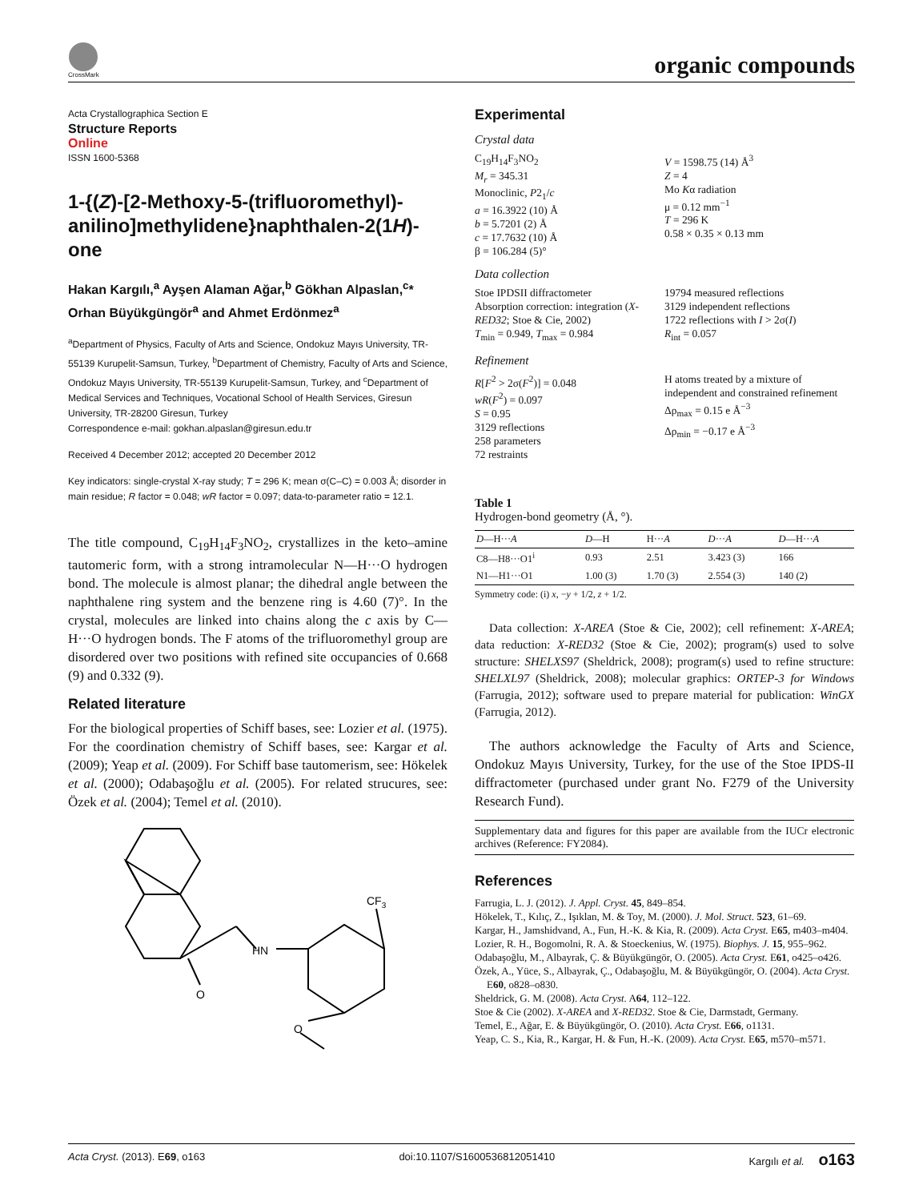CrossMark
organic compounds
Acta Crystallographica Section E
Structure Reports
Online
ISSN 1600-5368
1-{(Z)-[2-Methoxy-5-(trifluoromethyl)-anilino]methylidene}naphthalen-2(1H)-one
Hakan Kargılı,<sup>a</sup> Ayşen Alaman Ağar,<sup>b</sup> Gökhan Alpaslan,<sup>c</sup>* Orhan Büyükgüngör<sup>a</sup> and Ahmet Erdönmez<sup>a</sup>
<sup>a</sup> Department of Physics, Faculty of Arts and Science, Ondokuz Mayıs University, TR-55139 Kurupelit-Samsun, Turkey, <sup>b</sup>Department of Chemistry, Faculty of Arts and Science, Ondokuz Mayıs University, TR-55139 Kurupelit-Samsun, Turkey, and <sup>c</sup>Department of Medical Services and Techniques, Vocational School of Health Services, Giresun University, TR-28200 Giresun, Turkey
Correspondence e-mail: gokhan.alpaslan@giresun.edu.tr
Received 4 December 2012; accepted 20 December 2012
Key indicators: single-crystal X-ray study; T = 296 K; mean σ(C–C) = 0.003 Å; disorder in main residue; R factor = 0.048; wR factor = 0.097; data-to-parameter ratio = 12.1.
The title compound, C<sub>19</sub>H<sub>14</sub>F<sub>3</sub>NO<sub>2</sub>, crystallizes in the keto–amine tautomeric form, with a strong intramolecular N—H···O hydrogen bond. The molecule is almost planar; the dihedral angle between the naphthalene ring system and the benzene ring is 4.60 (7)°. In the crystal, molecules are linked into chains along the c axis by C—H···O hydrogen bonds. The F atoms of the trifluoromethyl group are disordered over two positions with refined site occupancies of 0.668 (9) and 0.332 (9).
Related literature
For the biological properties of Schiff bases, see: Lozier et al. (1975). For the coordination chemistry of Schiff bases, see: Kargar et al. (2009); Yeap et al. (2009). For Schiff base tautomerism, see: Hökelek et al. (2000); Odabaşoğlu et al. (2005). For related strucures, see: Özek et al. (2004); Temel et al. (2010).
O
HN
CF3
O
Experimental
Crystal data
C<sub>19</sub>H<sub>14</sub>F<sub>3</sub>NO<sub>2</sub>
M<sub>r</sub> = 345.31
Monoclinic, P2<sub>1</sub>/c
a = 16.3922 (10) Å
b = 5.7201 (2) Å
c = 17.7632 (10) Å
β = 106.284 (5)°
V = 1598.75 (14) Å<sup>3</sup>
Z = 4
Mo Kα radiation
μ = 0.12 mm<sup>−1</sup>
T = 296 K
0.58 × 0.35 × 0.13 mm
Data collection
Stoe IPDSII diffractometer
Absorption correction: integration (X-RED32; Stoe & Cie, 2002)
T<sub>min</sub> = 0.949, T<sub>max</sub> = 0.984
19794 measured reflections
3129 independent reflections
1722 reflections with I > 2σ(I)
R<sub>int</sub> = 0.057
Refinement
R[F<sup>2</sup> > 2σ(F<sup>2</sup>)] = 0.048
wR(F<sup>2</sup>) = 0.097
S = 0.95
3129 reflections
258 parameters
72 restraints
H atoms treated by a mixture of independent and constrained refinement
Δρ<sub>max</sub> = 0.15 e Å<sup>−3</sup>
Δρ<sub>min</sub> = −0.17 e Å<sup>−3</sup>
Table 1
Hydrogen-bond geometry (Å, °).
| D —H··· A | D —H | H··· A | D ··· A | D —H··· A |
| --- | --- | --- | --- | --- |
| C8—H8···O1<sup>i</sup> | 0.93 | 2.51 | 3.423 (3) | 166 |
| N1—H1···O1 | 1.00 (3) | 1.70 (3) | 2.554 (3) | 140 (2) |
Symmetry code: (i) x, −y + 1/2, z + 1/2.
Data collection: X-AREA (Stoe & Cie, 2002); cell refinement: X-AREA; data reduction: X-RED32 (Stoe & Cie, 2002); program(s) used to solve structure: SHELXS97 (Sheldrick, 2008); program(s) used to refine structure: SHELXL97 (Sheldrick, 2008); molecular graphics: ORTEP-3 for Windows (Farrugia, 2012); software used to prepare material for publication: WinGX (Farrugia, 2012).
The authors acknowledge the Faculty of Arts and Science, Ondokuz Mayıs University, Turkey, for the use of the Stoe IPDS-II diffractometer (purchased under grant No. F279 of the University Research Fund).
Supplementary data and figures for this paper are available from the IUCr electronic archives (Reference: FY2084).
References
Farrugia, L. J. (2012). J. Appl. Cryst. 45, 849–854.
Hökelek, T., Kılıç, Z., Işıklan, M. & Toy, M. (2000). J. Mol. Struct. 523, 61–69.
Kargar, H., Jamshidvand, A., Fun, H.-K. & Kia, R. (2009). Acta Cryst. E65, m403–m404.
Lozier, R. H., Bogomolni, R. A. & Stoeckenius, W. (1975). Biophys. J. 15, 955–962.
Odabaşoğlu, M., Albayrak, Ç. & Büyükgüngör, O. (2005). Acta Cryst. E61, o425–o426.
Özek, A., Yüce, S., Albayrak, Ç., Odabaşoğlu, M. & Büyükgüngör, O. (2004). Acta Cryst. E60, o828–o830.
Sheldrick, G. M. (2008). Acta Cryst. A64, 112–122.
Stoe & Cie (2002). X-AREA and X-RED32. Stoe & Cie, Darmstadt, Germany.
Temel, E., Ağar, E. & Büyükgüngör, O. (2010). Acta Cryst. E66, o1131.
Yeap, C. S., Kia, R., Kargar, H. & Fun, H.-K. (2009). Acta Cryst. E65, m570–m571.
Acta Cryst. (2013). E69, o163 doi:10.1107/S1600536812051410 Kargılı et al. o163